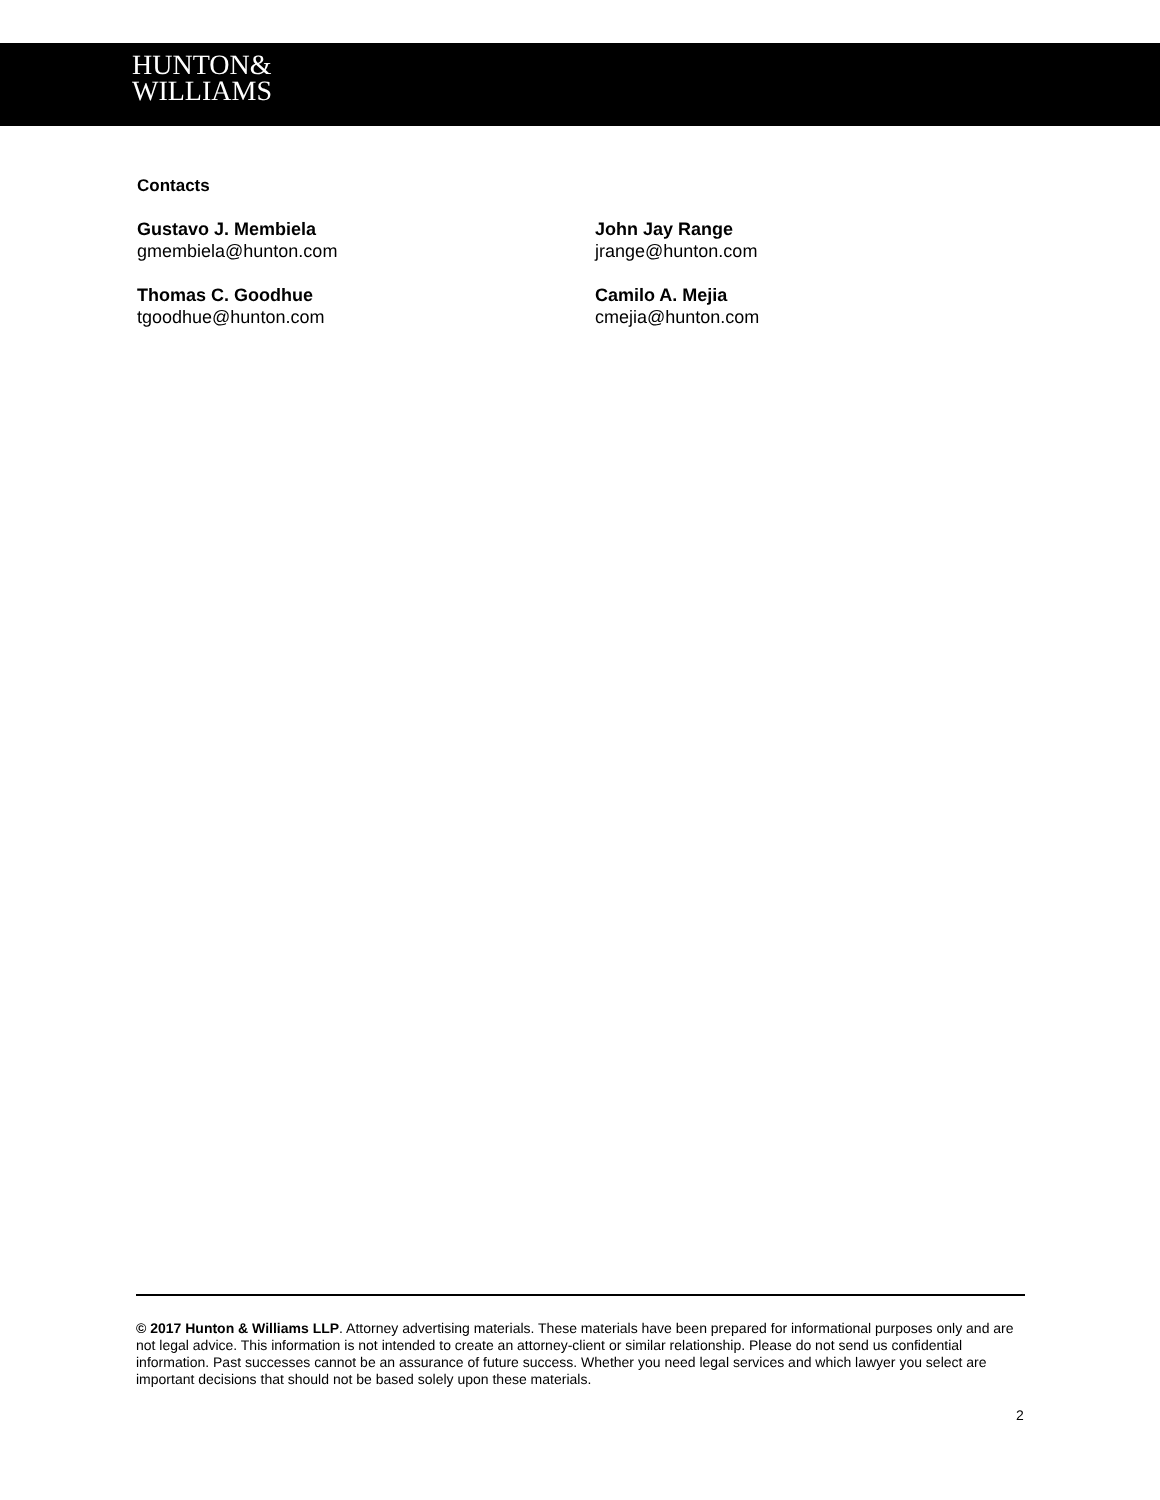HUNTON&
WILLIAMS
Contacts
Gustavo J. Membiela
gmembiela@hunton.com
John Jay Range
jrange@hunton.com
Thomas C. Goodhue
tgoodhue@hunton.com
Camilo A. Mejia
cmejia@hunton.com
© 2017 Hunton & Williams LLP. Attorney advertising materials. These materials have been prepared for informational purposes only and are not legal advice. This information is not intended to create an attorney-client or similar relationship. Please do not send us confidential information. Past successes cannot be an assurance of future success. Whether you need legal services and which lawyer you select are important decisions that should not be based solely upon these materials.
2